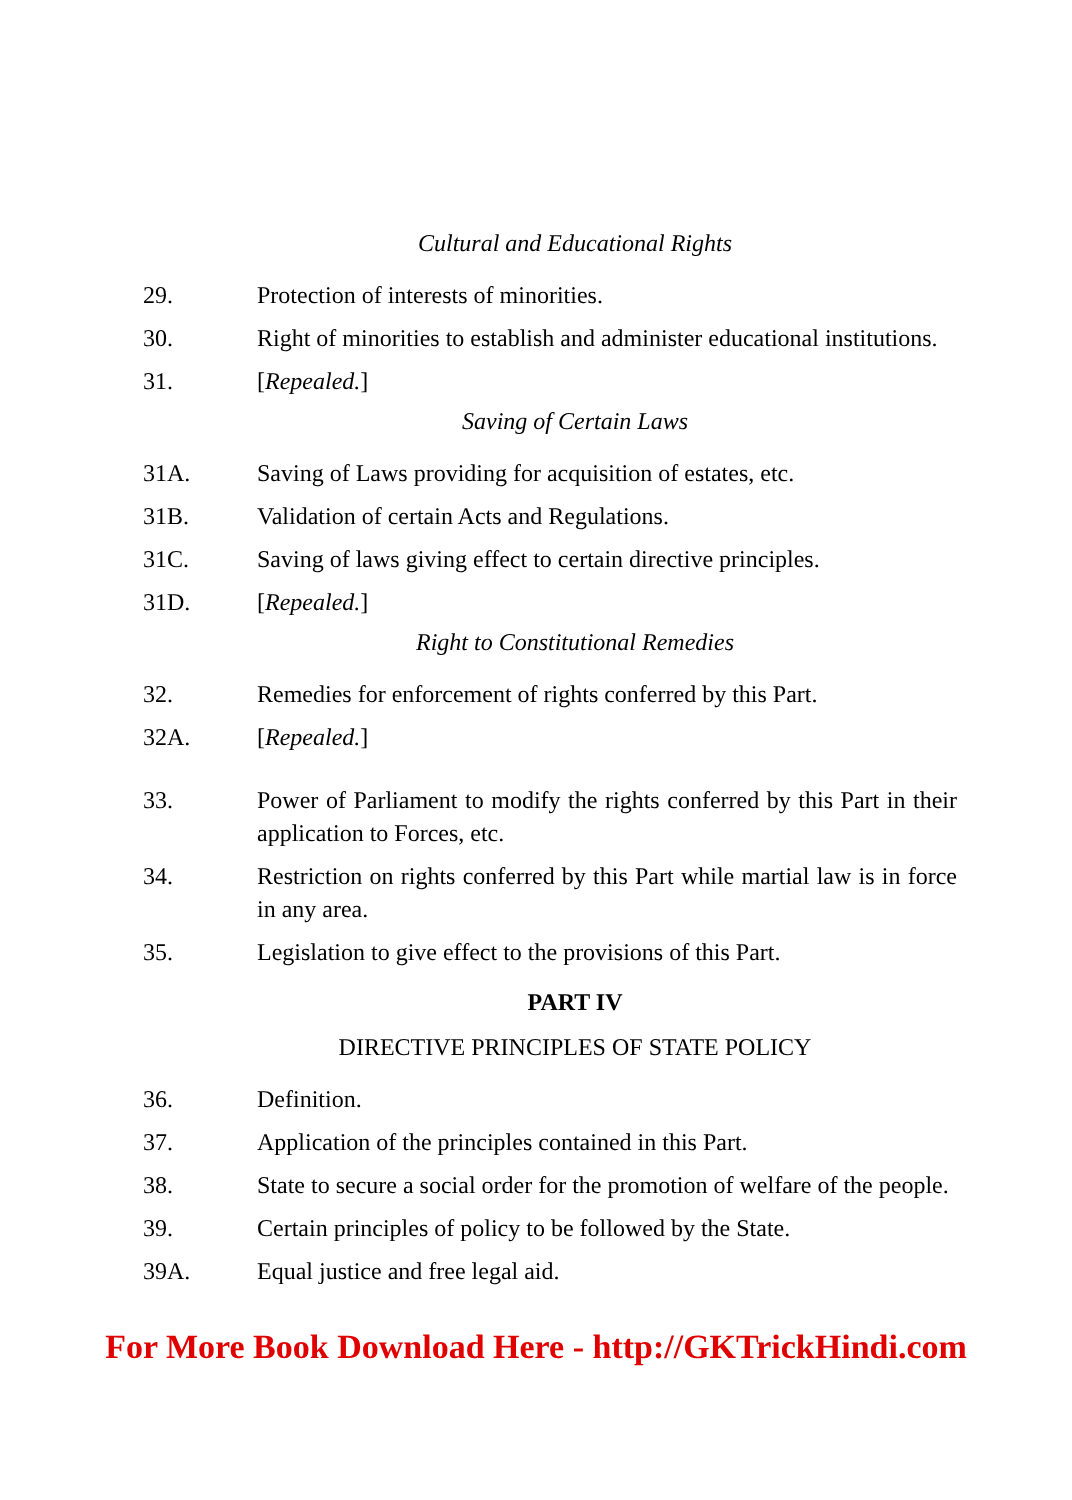Cultural and Educational Rights
29. Protection of interests of minorities.
30. Right of minorities to establish and administer educational institutions.
31. [Repealed.]
Saving of Certain Laws
31A. Saving of Laws providing for acquisition of estates, etc.
31B. Validation of certain Acts and Regulations.
31C. Saving of laws giving effect to certain directive principles.
31D. [Repealed.]
Right to Constitutional Remedies
32. Remedies for enforcement of rights conferred by this Part.
32A. [Repealed.]
33. Power of Parliament to modify the rights conferred by this Part in their application to Forces, etc.
34. Restriction on rights conferred by this Part while martial law is in force in any area.
35. Legislation to give effect to the provisions of this Part.
PART IV
DIRECTIVE PRINCIPLES OF STATE POLICY
36. Definition.
37. Application of the principles contained in this Part.
38. State to secure a social order for the promotion of welfare of the people.
39. Certain principles of policy to be followed by the State.
39A. Equal justice and free legal aid.
For More Book Download Here - http://GKTrickHindi.com